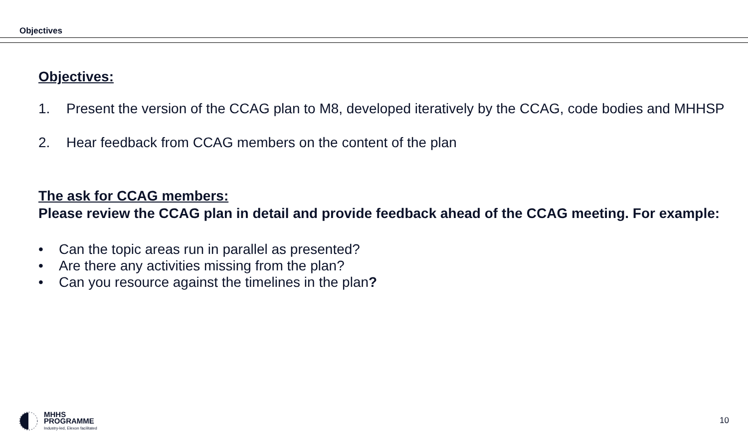Objectives
Objectives:
1. Present the version of the CCAG plan to M8, developed iteratively by the CCAG, code bodies and MHHSP
2. Hear feedback from CCAG members on the content of the plan
The ask for CCAG members:
Please review the CCAG plan in detail and provide feedback ahead of the CCAG meeting. For example:
• Can the topic areas run in parallel as presented?
• Are there any activities missing from the plan?
• Can you resource against the timelines in the plan?
MHHS
PROGRAMME
Industry-led, Elexon facilitated
10